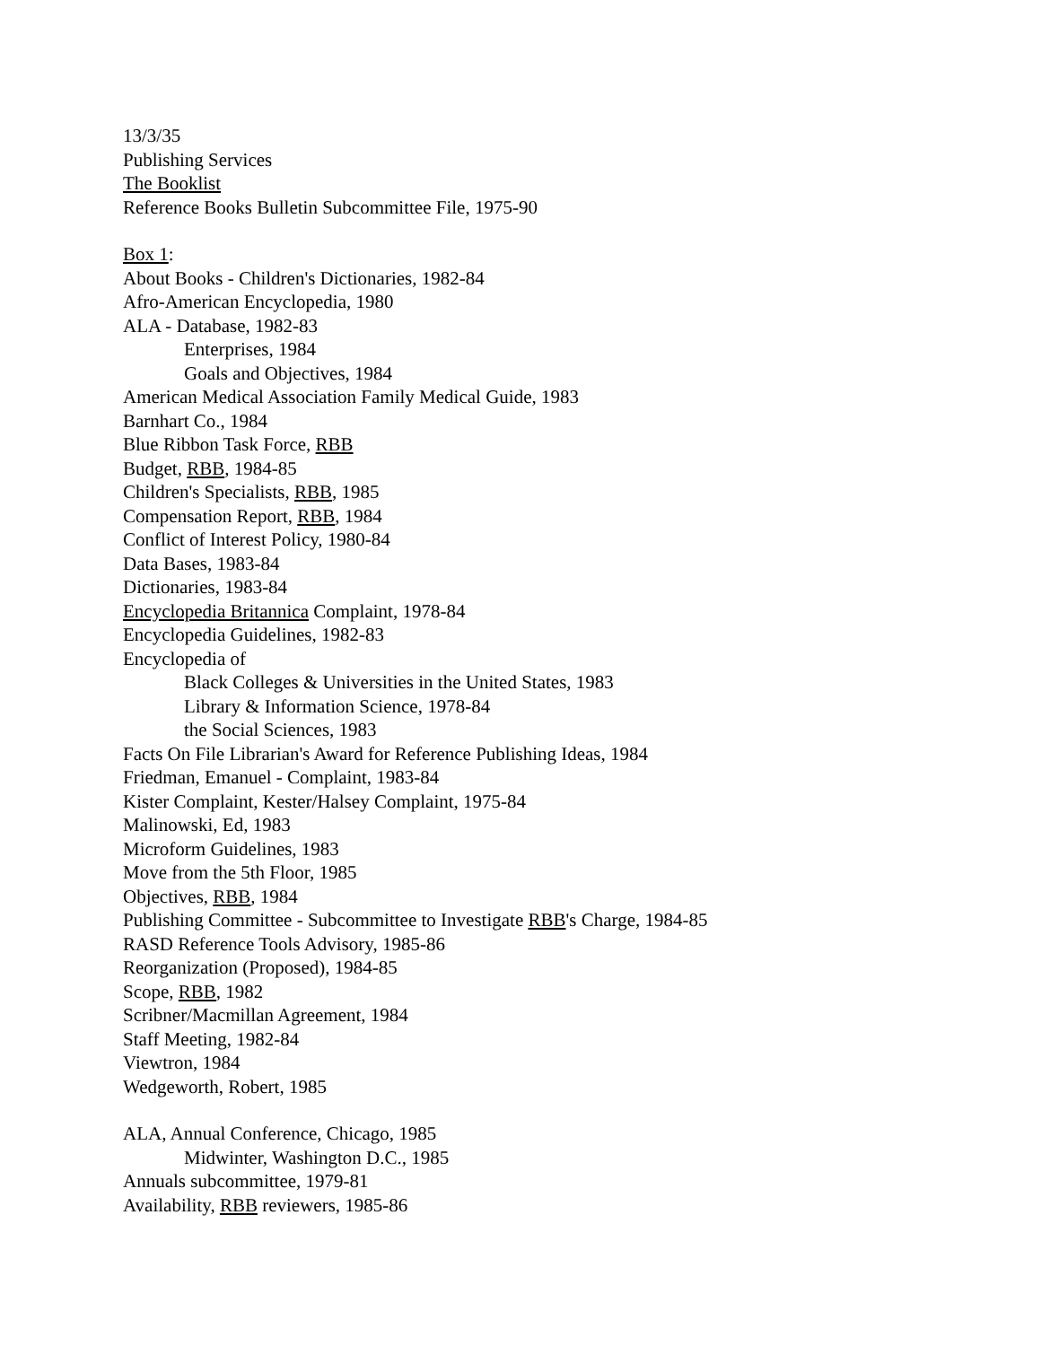13/3/35
Publishing Services
The Booklist
Reference Books Bulletin Subcommittee File, 1975-90
Box 1:
About Books - Children's Dictionaries, 1982-84
Afro-American Encyclopedia, 1980
ALA - Database, 1982-83
Enterprises, 1984
Goals and Objectives, 1984
American Medical Association Family Medical Guide, 1983
Barnhart Co., 1984
Blue Ribbon Task Force, RBB
Budget, RBB, 1984-85
Children's Specialists, RBB, 1985
Compensation Report, RBB, 1984
Conflict of Interest Policy, 1980-84
Data Bases, 1983-84
Dictionaries, 1983-84
Encyclopedia Britannica Complaint, 1978-84
Encyclopedia Guidelines, 1982-83
Encyclopedia of
Black Colleges & Universities in the United States, 1983
Library & Information Science, 1978-84
the Social Sciences, 1983
Facts On File Librarian's Award for Reference Publishing Ideas, 1984
Friedman, Emanuel - Complaint, 1983-84
Kister Complaint, Kester/Halsey Complaint, 1975-84
Malinowski, Ed, 1983
Microform Guidelines, 1983
Move from the 5th Floor, 1985
Objectives, RBB, 1984
Publishing Committee - Subcommittee to Investigate RBB's Charge, 1984-85
RASD Reference Tools Advisory, 1985-86
Reorganization (Proposed), 1984-85
Scope, RBB, 1982
Scribner/Macmillan Agreement, 1984
Staff Meeting, 1982-84
Viewtron, 1984
Wedgeworth, Robert, 1985
ALA, Annual Conference, Chicago, 1985
Midwinter, Washington D.C., 1985
Annuals subcommittee, 1979-81
Availability, RBB reviewers, 1985-86